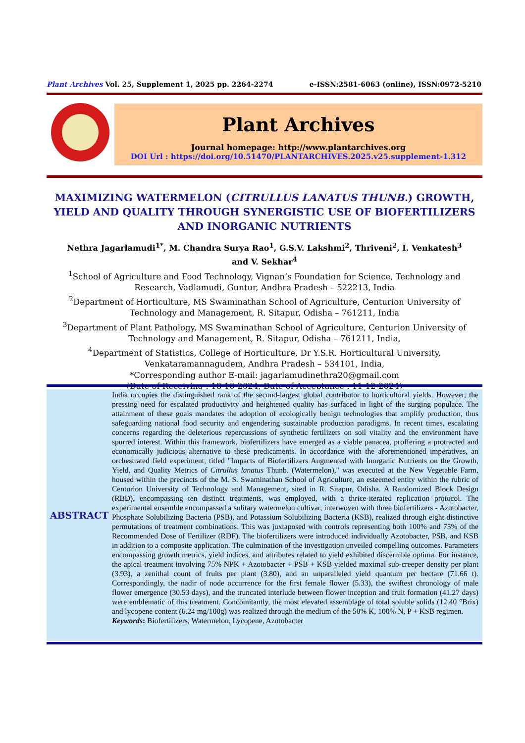Plant Archives Vol. 25, Supplement 1, 2025 pp. 2264-2274 e-ISSN:2581-6063 (online), ISSN:0972-5210
Plant Archives
Journal homepage: http://www.plantarchives.org
DOI Url : https://doi.org/10.51470/PLANTARCHIVES.2025.v25.supplement-1.312
MAXIMIZING WATERMELON (CITRULLUS LANATUS THUNB.) GROWTH, YIELD AND QUALITY THROUGH SYNERGISTIC USE OF BIOFERTILIZERS AND INORGANIC NUTRIENTS
Nethra Jagarlamudi<sup>1*</sup>, M. Chandra Surya Rao<sup>1</sup>, G.S.V. Lakshmi<sup>2</sup>, Thriveni<sup>2</sup>, I. Venkatesh<sup>3</sup>
and V. Sekhar<sup>4</sup>
<sup>1</sup> School of Agriculture and Food Technology, Vignan’s Foundation for Science, Technology and Research, Vadlamudi, Guntur, Andhra Pradesh – 522213, India
<sup>2</sup> Department of Horticulture, MS Swaminathan School of Agriculture, Centurion University of Technology and Management, R. Sitapur, Odisha – 761211, India
<sup>3</sup> Department of Plant Pathology, MS Swaminathan School of Agriculture, Centurion University of Technology and Management, R. Sitapur, Odisha – 761211, India,
<sup>4</sup> Department of Statistics, College of Horticulture, Dr Y.S.R. Horticultural University, Venkataramannagudem, Andhra Pradesh – 534101, India,
*Corresponding author E-mail: jagarlamudinethra20@gmail.com
(Date of Receiving : 18-10-2024; Date of Acceptance : 11-12-2024)
ABSTRACT
India occupies the distinguished rank of the second-largest global contributor to horticultural yields. However, the pressing need for escalated productivity and heightened quality has surfaced in light of the surging populace. The attainment of these goals mandates the adoption of ecologically benign technologies that amplify production, thus safeguarding national food security and engendering sustainable production paradigms. In recent times, escalating concerns regarding the deleterious repercussions of synthetic fertilizers on soil vitality and the environment have spurred interest. Within this framework, biofertilizers have emerged as a viable panacea, proffering a protracted and economically judicious alternative to these predicaments. In accordance with the aforementioned imperatives, an orchestrated field experiment, titled "Impacts of Biofertilizers Augmented with Inorganic Nutrients on the Growth, Yield, and Quality Metrics of Citrullus lanatus Thunb. (Watermelon)," was executed at the New Vegetable Farm, housed within the precincts of the M. S. Swaminathan School of Agriculture, an esteemed entity within the rubric of Centurion University of Technology and Management, sited in R. Sitapur, Odisha. A Randomized Block Design (RBD), encompassing ten distinct treatments, was employed, with a thrice-iterated replication protocol. The experimental ensemble encompassed a solitary watermelon cultivar, interwoven with three biofertilizers - Azotobacter, Phosphate Solubilizing Bacteria (PSB), and Potassium Solubilizing Bacteria (KSB), realized through eight distinctive permutations of treatment combinations. This was juxtaposed with controls representing both 100% and 75% of the Recommended Dose of Fertilizer (RDF). The biofertilizers were introduced individually Azotobacter, PSB, and KSB in addition to a composite application. The culmination of the investigation unveiled compelling outcomes. Parameters encompassing growth metrics, yield indices, and attributes related to yield exhibited discernible optima. For instance, the apical treatment involving 75% NPK + Azotobacter + PSB + KSB yielded maximal sub-creeper density per plant (3.93), a zenithal count of fruits per plant (3.80), and an unparalleled yield quantum per hectare (71.66 t). Correspondingly, the nadir of node occurrence for the first female flower (5.33), the swiftest chronology of male flower emergence (30.53 days), and the truncated interlude between flower inception and fruit formation (41.27 days) were emblematic of this treatment. Concomitantly, the most elevated assemblage of total soluble solids (12.40 °Brix) and lycopene content (6.24 mg/100g) was realized through the medium of the 50% K, 100% N, P + KSB regimen.
Keywords: Biofertilizers, Watermelon, Lycopene, Azotobacter